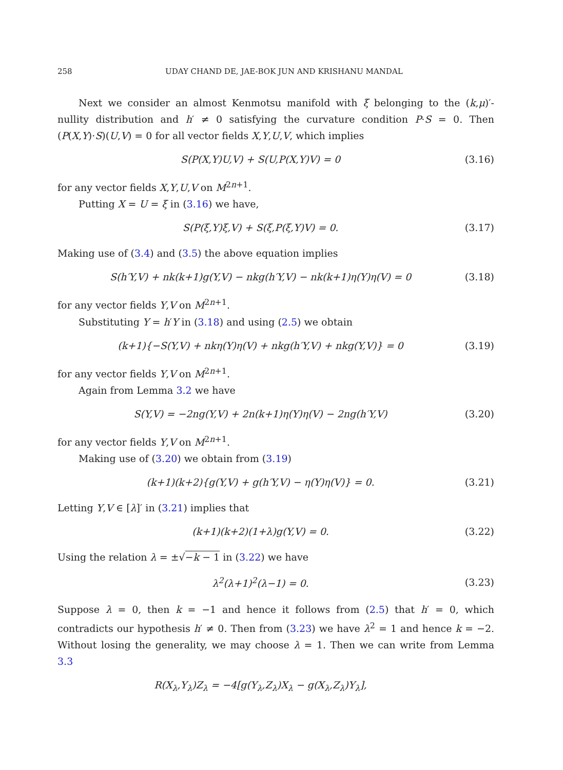258 UDAY CHAND DE, JAE-BOK JUN AND KRISHANU MANDAL
Next we consider an almost Kenmotsu manifold with ξ belonging to the (k,μ)′-nullity distribution and h′ ≠ 0 satisfying the curvature condition P·S = 0. Then (P(X,Y)·S)(U,V) = 0 for all vector fields X,Y,U,V, which implies
S(P(X,Y)U,V) + S(U,P(X,Y)V) = 0 (3.16)
for any vector fields X,Y,U,V on M<sup>2n+1</sup>.
Putting X = U = ξ in (3.16) we have,
S(P(ξ,Y)ξ,V) + S(ξ,P(ξ,Y)V) = 0. (3.17)
Making use of (3.4) and (3.5) the above equation implies
S(h′Y,V) + nk(k+1)g(Y,V) − nkg(h′Y,V) − nk(k+1)η(Y)η(V) = 0 (3.18)
for any vector fields Y,V on M<sup>2n+1</sup>.
Substituting Y = h′Y in (3.18) and using (2.5) we obtain
(k+1){−S(Y,V) + nkη(Y)η(V) + nkg(h′Y,V) + nkg(Y,V)} = 0 (3.19)
for any vector fields Y,V on M<sup>2n+1</sup>.
Again from Lemma 3.2 we have
S(Y,V) = −2ng(Y,V) + 2n(k+1)η(Y)η(V) − 2ng(h′Y,V) (3.20)
for any vector fields Y,V on M<sup>2n+1</sup>.
Making use of (3.20) we obtain from (3.19)
(k+1)(k+2){g(Y,V) + g(h′Y,V) − η(Y)η(V)} = 0. (3.21)
Letting Y,V ∈ [λ]′ in (3.21) implies that
(k+1)(k+2)(1+λ)g(Y,V) = 0. (3.22)
Using the relation λ = ±√−k − 1 in (3.22) we have
λ<sup>2</sup>(λ+1)<sup>2</sup>(λ−1) = 0. (3.23)
Suppose λ = 0, then k = −1 and hence it follows from (2.5) that h′ = 0, which contradicts our hypothesis h′ ≠ 0. Then from (3.23) we have λ<sup>2</sup> = 1 and hence k = −2. Without losing the generality, we may choose λ = 1. Then we can write from Lemma 3.3
R(X<sub>λ</sub>,Y<sub>λ</sub>)Z<sub>λ</sub> = −4[g(Y<sub>λ</sub>,Z<sub>λ</sub>)X<sub>λ</sub> − g(X<sub>λ</sub>,Z<sub>λ</sub>)Y<sub>λ</sub>],